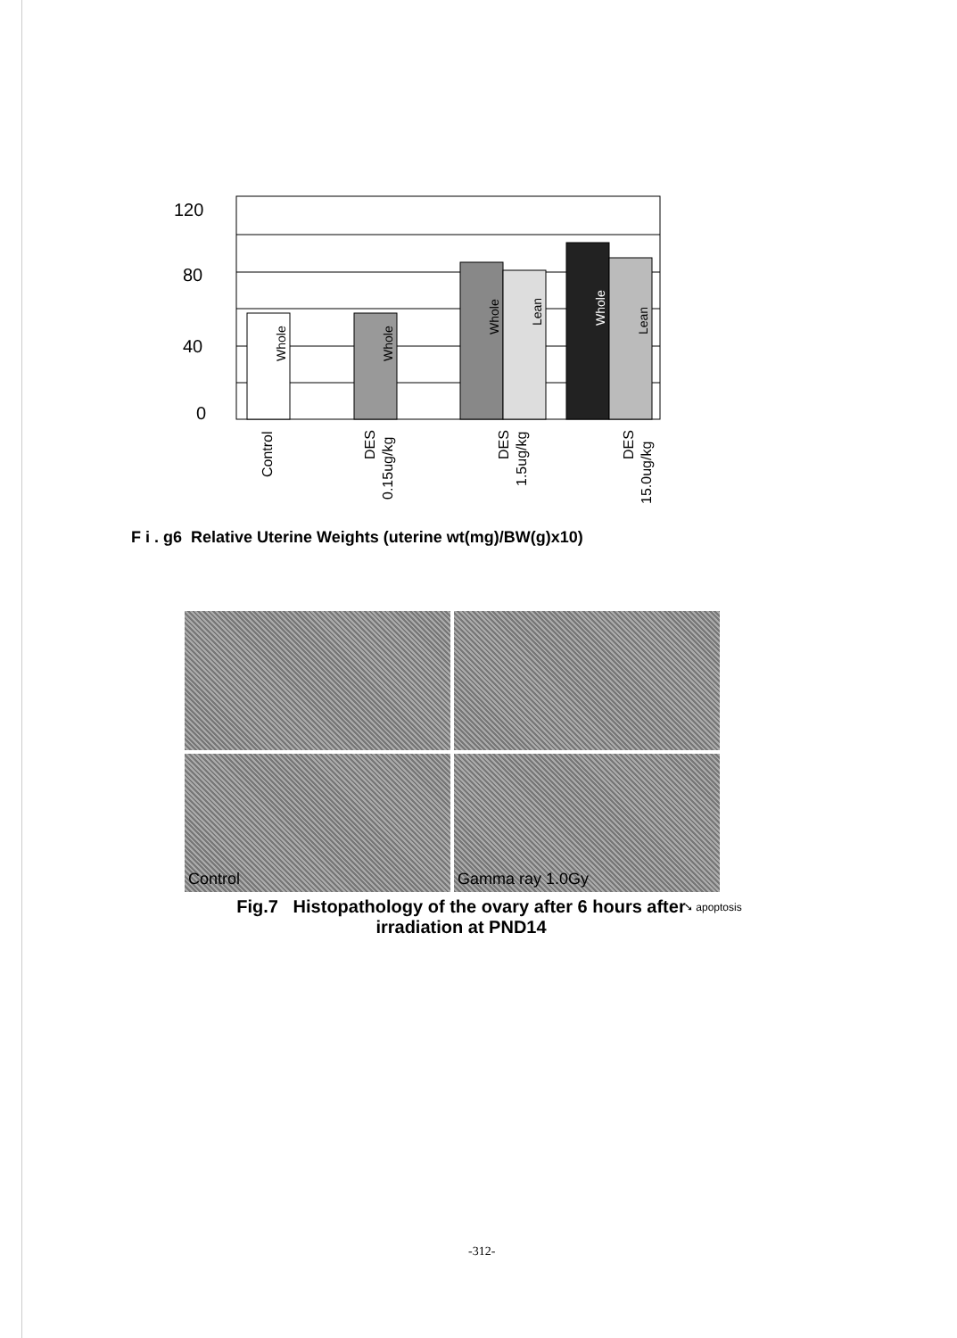120
80
40
0
Whole
Whole
Whole
Lean
Whole
Lean
Control
DES
0.15ug/kg
DES
1.5ug/kg
DES
15.0ug/kg
F i . g6 Relative Uterine Weights (uterine wt(mg)/BW(g)x10)
Control
Gamma ray 1.0Gy
Fig.7 Histopathology of the ovary after 6 hours after irradiation at PND14
➘ apoptosis
-312-